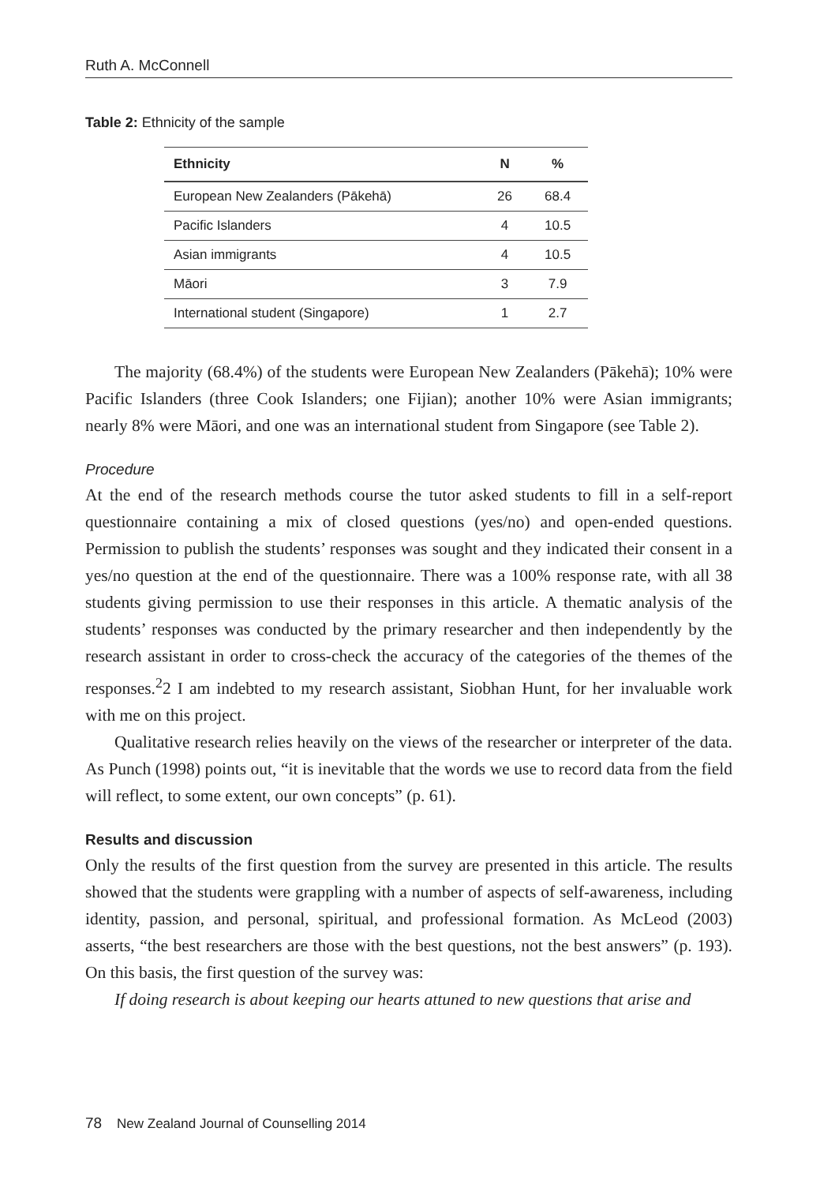Ruth A. McConnell
Table 2: Ethnicity of the sample
| Ethnicity | N | % |
| --- | --- | --- |
| European New Zealanders (Pākehā) | 26 | 68.4 |
| Pacific Islanders | 4 | 10.5 |
| Asian immigrants | 4 | 10.5 |
| Māori | 3 | 7.9 |
| International student (Singapore) | 1 | 2.7 |
The majority (68.4%) of the students were European New Zealanders (Pākehā); 10% were Pacific Islanders (three Cook Islanders; one Fijian); another 10% were Asian immigrants; nearly 8% were Māori, and one was an international student from Singapore (see Table 2).
Procedure
At the end of the research methods course the tutor asked students to fill in a self-report questionnaire containing a mix of closed questions (yes/no) and open-ended questions. Permission to publish the students’ responses was sought and they indicated their consent in a yes/no question at the end of the questionnaire. There was a 100% response rate, with all 38 students giving permission to use their responses in this article. A thematic analysis of the students’ responses was conducted by the primary researcher and then independently by the research assistant in order to cross-check the accuracy of the categories of the themes of the responses.<sup>2</sup>2 I am indebted to my research assistant, Siobhan Hunt, for her invaluable work with me on this project.
Qualitative research relies heavily on the views of the researcher or interpreter of the data. As Punch (1998) points out, “it is inevitable that the words we use to record data from the field will reflect, to some extent, our own concepts” (p. 61).
Results and discussion
Only the results of the first question from the survey are presented in this article. The results showed that the students were grappling with a number of aspects of self-awareness, including identity, passion, and personal, spiritual, and professional formation. As McLeod (2003) asserts, “the best researchers are those with the best questions, not the best answers” (p. 193). On this basis, the first question of the survey was:
If doing research is about keeping our hearts attuned to new questions that arise and
78 New Zealand Journal of Counselling 2014